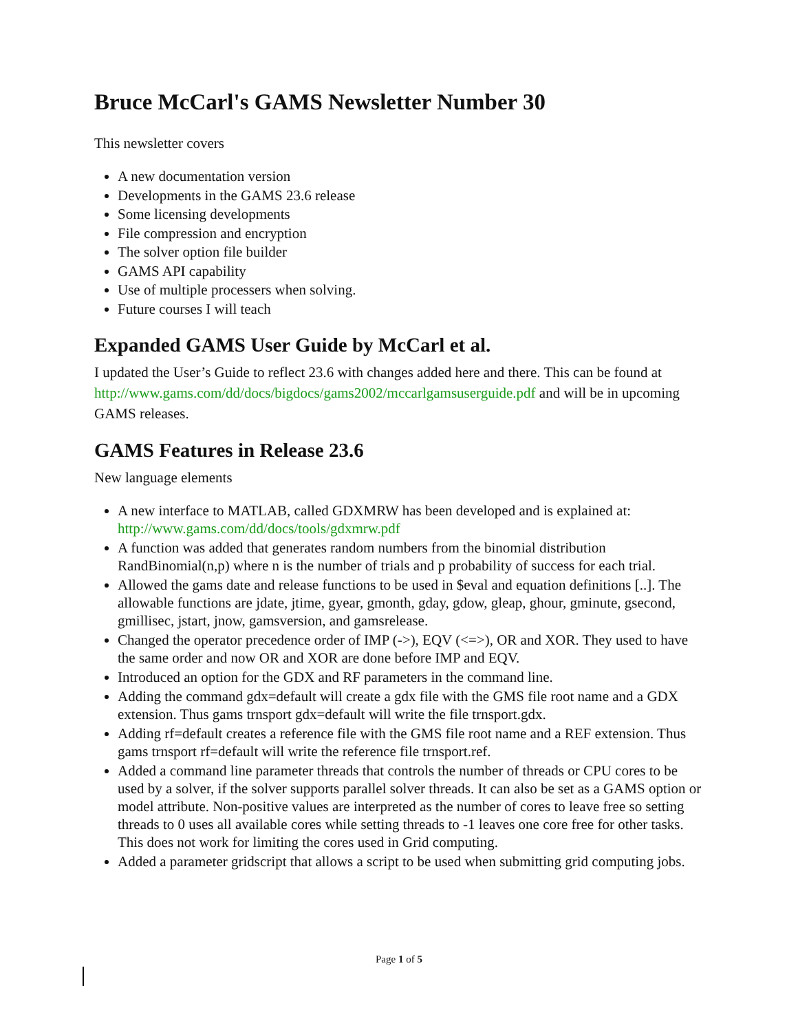Bruce McCarl's GAMS Newsletter Number 30
This newsletter covers
A new documentation version
Developments in the GAMS 23.6 release
Some licensing developments
File compression and encryption
The solver option file builder
GAMS API capability
Use of multiple processers when solving.
Future courses I will teach
Expanded GAMS User Guide by McCarl et al.
I updated the User’s Guide to reflect 23.6 with changes added here and there. This can be found at http://www.gams.com/dd/docs/bigdocs/gams2002/mccarlgamsuserguide.pdf and will be in upcoming GAMS releases.
GAMS Features in Release 23.6
New language elements
A new interface to MATLAB, called GDXMRW has been developed and is explained at: http://www.gams.com/dd/docs/tools/gdxmrw.pdf
A function was added that generates random numbers from the binomial distribution RandBinomial(n,p) where n is the number of trials and p probability of success for each trial.
Allowed the gams date and release functions to be used in $eval and equation definitions [..]. The allowable functions are jdate, jtime, gyear, gmonth, gday, gdow, gleap, ghour, gminute, gsecond, gmillisec, jstart, jnow, gamsversion, and gamsrelease.
Changed the operator precedence order of IMP (->), EQV (<=>), OR and XOR. They used to have the same order and now OR and XOR are done before IMP and EQV.
Introduced an option for the GDX and RF parameters in the command line.
Adding the command gdx=default will create a gdx file with the GMS file root name and a GDX extension. Thus gams trnsport gdx=default will write the file trnsport.gdx.
Adding rf=default creates a reference file with the GMS file root name and a REF extension. Thus gams trnsport rf=default will write the reference file trnsport.ref.
Added a command line parameter threads that controls the number of threads or CPU cores to be used by a solver, if the solver supports parallel solver threads. It can also be set as a GAMS option or model attribute. Non-positive values are interpreted as the number of cores to leave free so setting threads to 0 uses all available cores while setting threads to -1 leaves one core free for other tasks. This does not work for limiting the cores used in Grid computing.
Added a parameter gridscript that allows a script to be used when submitting grid computing jobs.
Page 1 of 5